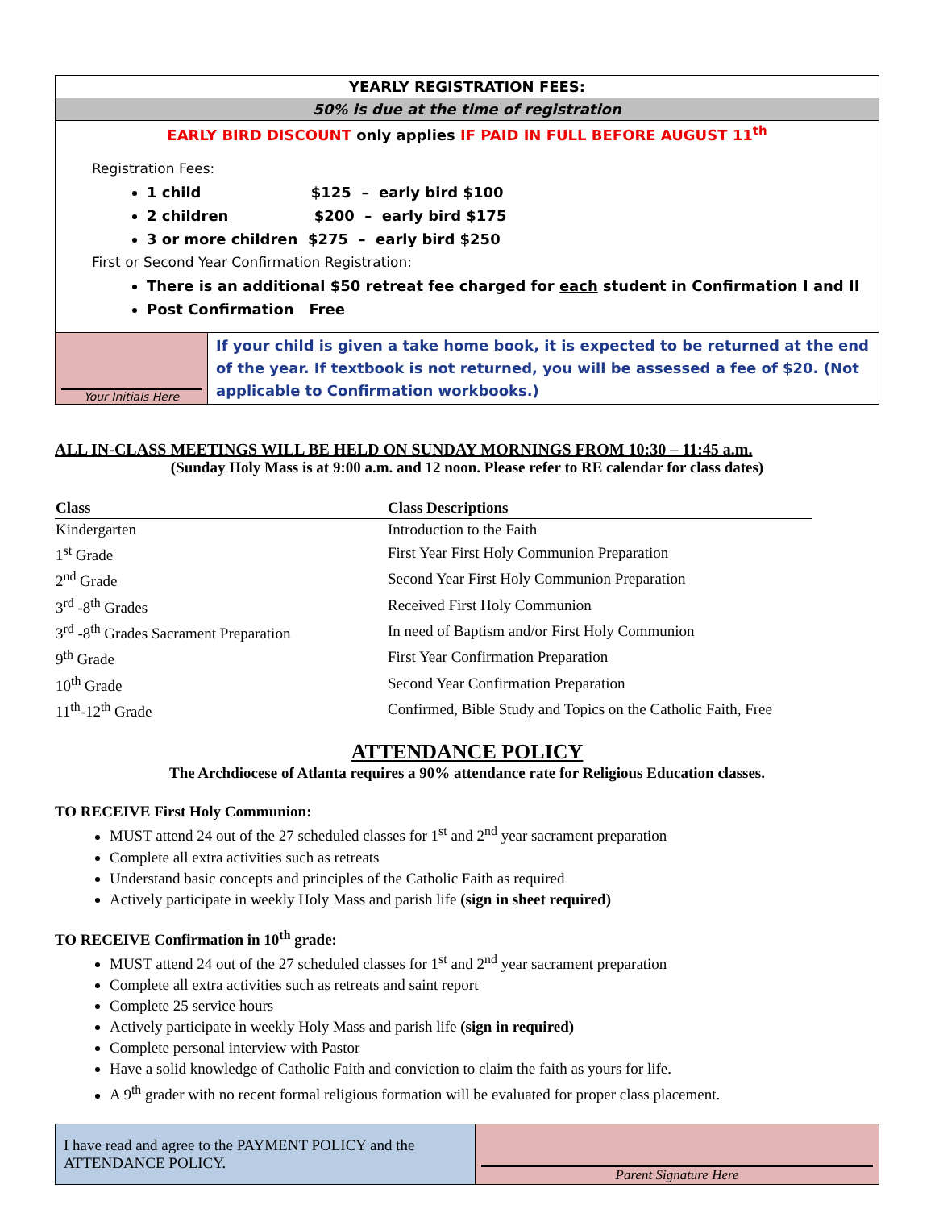YEARLY REGISTRATION FEES:
50% is due at the time of registration
EARLY BIRD DISCOUNT only applies IF PAID IN FULL BEFORE AUGUST 11<sup>th</sup>
Registration Fees:
1 child $125 – early bird $100
2 children $200 – early bird $175
3 or more children $275 – early bird $250
First or Second Year Confirmation Registration:
There is an additional $50 retreat fee charged for each student in Confirmation I and II
Post Confirmation Free
| Your Initials Here | If your child is given a take home book, it is expected to be returned at the end of the year. If textbook is not returned, you will be assessed a fee of $20. (Not applicable to Confirmation workbooks.) |
ALL IN-CLASS MEETINGS WILL BE HELD ON SUNDAY MORNINGS FROM 10:30 – 11:45 a.m.
(Sunday Holy Mass is at 9:00 a.m. and 12 noon. Please refer to RE calendar for class dates)
| Class | Class Descriptions |
| --- | --- |
| Kindergarten | Introduction to the Faith |
| 1<sup>st</sup> Grade | First Year First Holy Communion Preparation |
| 2<sup>nd</sup> Grade | Second Year First Holy Communion Preparation |
| 3<sup>rd</sup> -8<sup>th</sup> Grades | Received First Holy Communion |
| 3<sup>rd</sup> -8<sup>th</sup> Grades Sacrament Preparation | In need of Baptism and/or First Holy Communion |
| 9<sup>th</sup> Grade | First Year Confirmation Preparation |
| 10<sup>th</sup> Grade | Second Year Confirmation Preparation |
| 11<sup>th</sup>-12<sup>th</sup> Grade | Confirmed, Bible Study and Topics on the Catholic Faith, Free |
ATTENDANCE POLICY
The Archdiocese of Atlanta requires a 90% attendance rate for Religious Education classes.
TO RECEIVE First Holy Communion:
MUST attend 24 out of the 27 scheduled classes for 1<sup>st</sup> and 2<sup>nd</sup> year sacrament preparation
Complete all extra activities such as retreats
Understand basic concepts and principles of the Catholic Faith as required
Actively participate in weekly Holy Mass and parish life (sign in sheet required)
TO RECEIVE Confirmation in 10<sup>th</sup> grade:
MUST attend 24 out of the 27 scheduled classes for 1<sup>st</sup> and 2<sup>nd</sup> year sacrament preparation
Complete all extra activities such as retreats and saint report
Complete 25 service hours
Actively participate in weekly Holy Mass and parish life (sign in required)
Complete personal interview with Pastor
Have a solid knowledge of Catholic Faith and conviction to claim the faith as yours for life.
A 9<sup>th</sup> grader with no recent formal religious formation will be evaluated for proper class placement.
| I have read and agree to the PAYMENT POLICY and the ATTENDANCE POLICY. | Parent Signature Here |